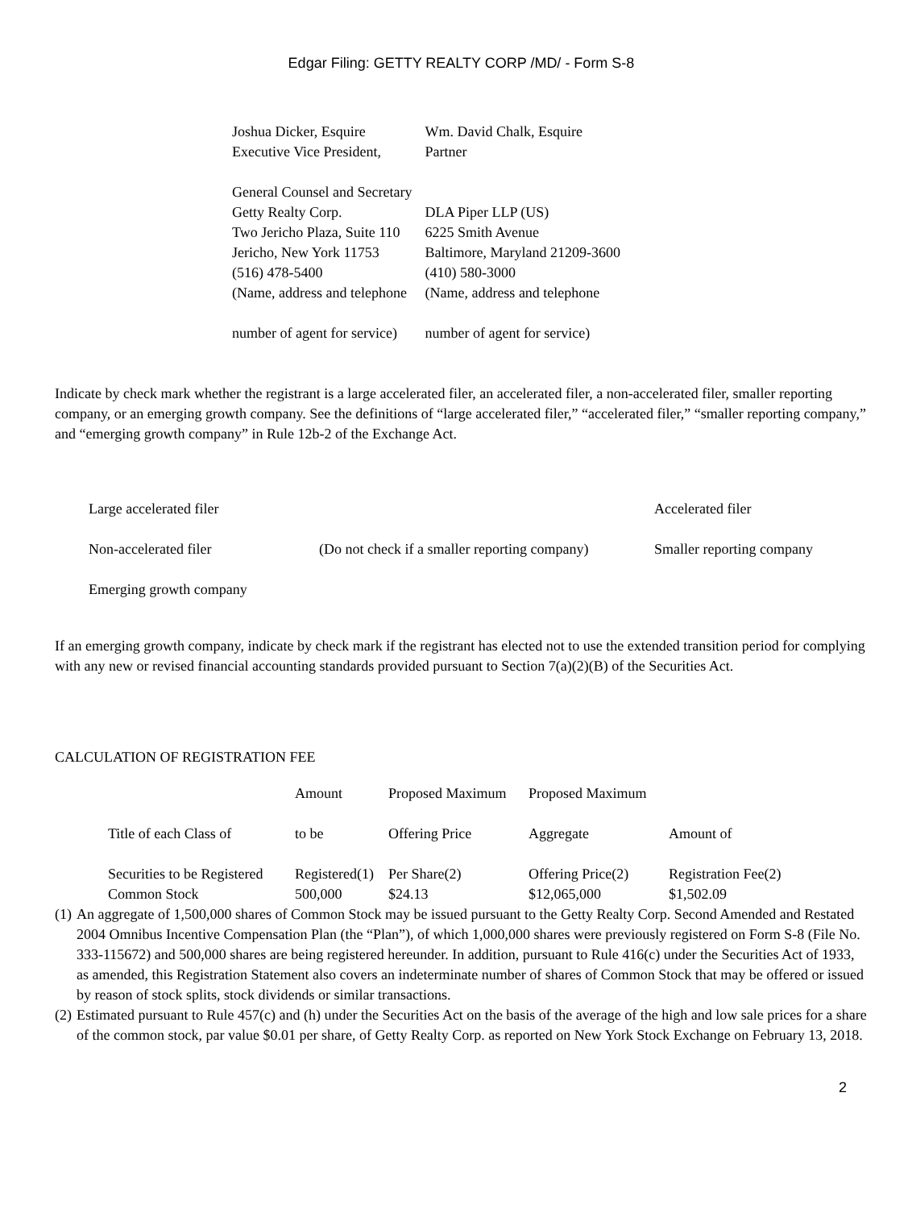Edgar Filing: GETTY REALTY CORP /MD/ - Form S-8
| Joshua Dicker, Esquire | Wm. David Chalk, Esquire |
| Executive Vice President, | Partner |
| General Counsel and Secretary | |
| Getty Realty Corp. | DLA Piper LLP (US) |
| Two Jericho Plaza, Suite 110 | 6225 Smith Avenue |
| Jericho, New York 11753 | Baltimore, Maryland 21209-3600 |
| (516) 478-5400 | (410) 580-3000 |
| (Name, address and telephone number of agent for service) | (Name, address and telephone number of agent for service) |
Indicate by check mark whether the registrant is a large accelerated filer, an accelerated filer, a non-accelerated filer, smaller reporting company, or an emerging growth company. See the definitions of “large accelerated filer,” “accelerated filer,” “smaller reporting company,” and “emerging growth company” in Rule 12b-2 of the Exchange Act.
| Large accelerated filer | | Accelerated filer |
| Non-accelerated filer | (Do not check if a smaller reporting company) | Smaller reporting company |
| Emerging growth company | | |
If an emerging growth company, indicate by check mark if the registrant has elected not to use the extended transition period for complying with any new or revised financial accounting standards provided pursuant to Section 7(a)(2)(B) of the Securities Act.
CALCULATION OF REGISTRATION FEE
| | Amount | Proposed Maximum | Proposed Maximum | |
| --- | --- | --- | --- | --- |
| Title of each Class of | to be | Offering Price | Aggregate | Amount of |
| Securities to be Registered | Registered(1) | Per Share(2) | Offering Price(2) | Registration Fee(2) |
| Common Stock | 500,000 | $24.13 | $12,065,000 | $1,502.09 |
(1) An aggregate of 1,500,000 shares of Common Stock may be issued pursuant to the Getty Realty Corp. Second Amended and Restated 2004 Omnibus Incentive Compensation Plan (the “Plan”), of which 1,000,000 shares were previously registered on Form S-8 (File No. 333-115672) and 500,000 shares are being registered hereunder. In addition, pursuant to Rule 416(c) under the Securities Act of 1933, as amended, this Registration Statement also covers an indeterminate number of shares of Common Stock that may be offered or issued by reason of stock splits, stock dividends or similar transactions.
(2) Estimated pursuant to Rule 457(c) and (h) under the Securities Act on the basis of the average of the high and low sale prices for a share of the common stock, par value $0.01 per share, of Getty Realty Corp. as reported on New York Stock Exchange on February 13, 2018.
2